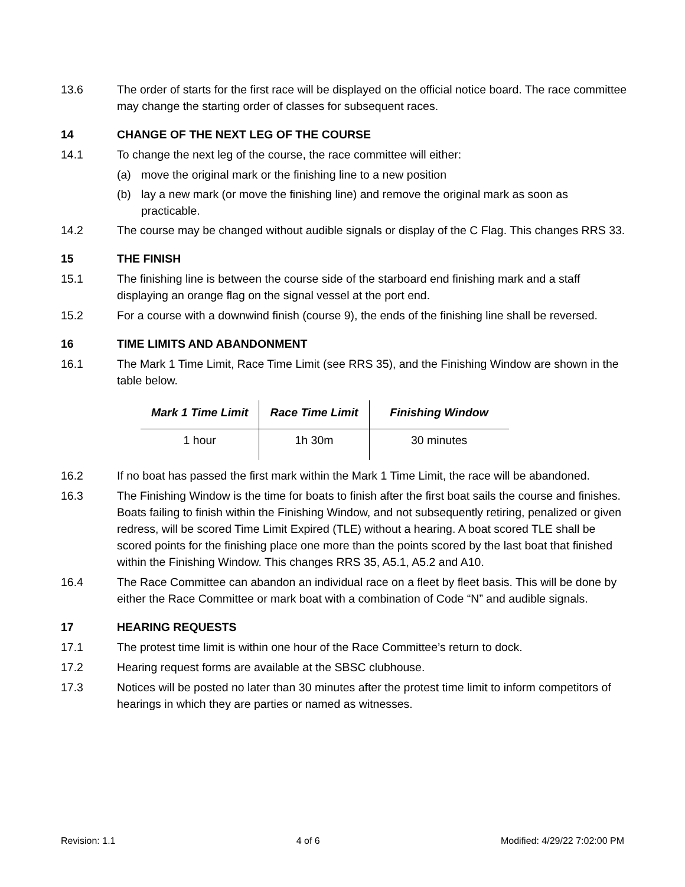13.6 The order of starts for the first race will be displayed on the official notice board. The race committee may change the starting order of classes for subsequent races.
14 CHANGE OF THE NEXT LEG OF THE COURSE
14.1 To change the next leg of the course, the race committee will either:
(a) move the original mark or the finishing line to a new position
(b) lay a new mark (or move the finishing line) and remove the original mark as soon as practicable.
14.2 The course may be changed without audible signals or display of the C Flag. This changes RRS 33.
15 THE FINISH
15.1 The finishing line is between the course side of the starboard end finishing mark and a staff displaying an orange flag on the signal vessel at the port end.
15.2 For a course with a downwind finish (course 9), the ends of the finishing line shall be reversed.
16 TIME LIMITS AND ABANDONMENT
16.1 The Mark 1 Time Limit, Race Time Limit (see RRS 35), and the Finishing Window are shown in the table below.
| Mark 1 Time Limit | Race Time Limit | Finishing Window |
| --- | --- | --- |
| 1 hour | 1h 30m | 30 minutes |
16.2 If no boat has passed the first mark within the Mark 1 Time Limit, the race will be abandoned.
16.3 The Finishing Window is the time for boats to finish after the first boat sails the course and finishes. Boats failing to finish within the Finishing Window, and not subsequently retiring, penalized or given redress, will be scored Time Limit Expired (TLE) without a hearing. A boat scored TLE shall be scored points for the finishing place one more than the points scored by the last boat that finished within the Finishing Window. This changes RRS 35, A5.1, A5.2 and A10.
16.4 The Race Committee can abandon an individual race on a fleet by fleet basis. This will be done by either the Race Committee or mark boat with a combination of Code “N” and audible signals.
17 HEARING REQUESTS
17.1 The protest time limit is within one hour of the Race Committee’s return to dock.
17.2 Hearing request forms are available at the SBSC clubhouse.
17.3 Notices will be posted no later than 30 minutes after the protest time limit to inform competitors of hearings in which they are parties or named as witnesses.
Revision: 1.1 4 of 6 Modified: 4/29/22 7:02:00 PM